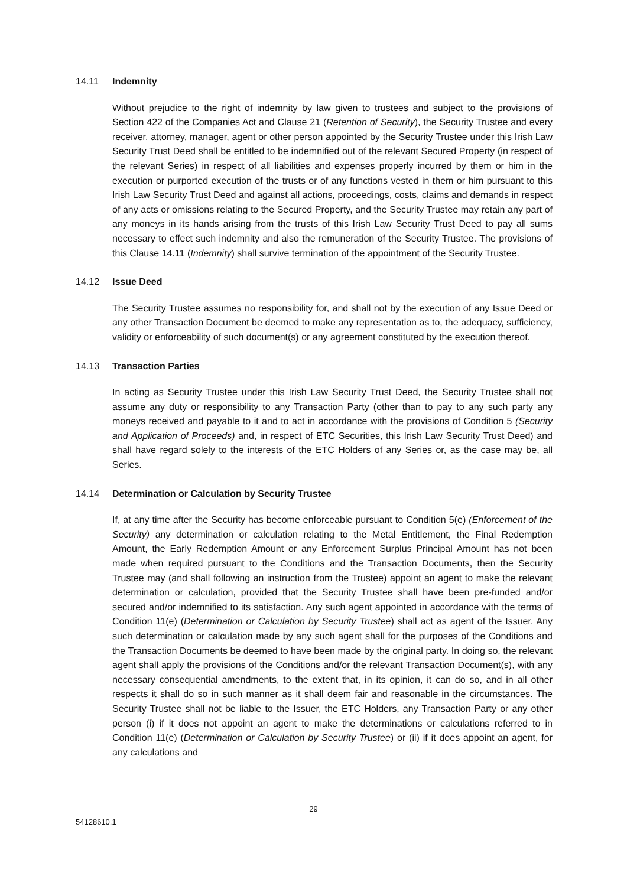14.11 Indemnity
Without prejudice to the right of indemnity by law given to trustees and subject to the provisions of Section 422 of the Companies Act and Clause 21 (Retention of Security), the Security Trustee and every receiver, attorney, manager, agent or other person appointed by the Security Trustee under this Irish Law Security Trust Deed shall be entitled to be indemnified out of the relevant Secured Property (in respect of the relevant Series) in respect of all liabilities and expenses properly incurred by them or him in the execution or purported execution of the trusts or of any functions vested in them or him pursuant to this Irish Law Security Trust Deed and against all actions, proceedings, costs, claims and demands in respect of any acts or omissions relating to the Secured Property, and the Security Trustee may retain any part of any moneys in its hands arising from the trusts of this Irish Law Security Trust Deed to pay all sums necessary to effect such indemnity and also the remuneration of the Security Trustee. The provisions of this Clause 14.11 (Indemnity) shall survive termination of the appointment of the Security Trustee.
14.12 Issue Deed
The Security Trustee assumes no responsibility for, and shall not by the execution of any Issue Deed or any other Transaction Document be deemed to make any representation as to, the adequacy, sufficiency, validity or enforceability of such document(s) or any agreement constituted by the execution thereof.
14.13 Transaction Parties
In acting as Security Trustee under this Irish Law Security Trust Deed, the Security Trustee shall not assume any duty or responsibility to any Transaction Party (other than to pay to any such party any moneys received and payable to it and to act in accordance with the provisions of Condition 5 (Security and Application of Proceeds) and, in respect of ETC Securities, this Irish Law Security Trust Deed) and shall have regard solely to the interests of the ETC Holders of any Series or, as the case may be, all Series.
14.14 Determination or Calculation by Security Trustee
If, at any time after the Security has become enforceable pursuant to Condition 5(e) (Enforcement of the Security) any determination or calculation relating to the Metal Entitlement, the Final Redemption Amount, the Early Redemption Amount or any Enforcement Surplus Principal Amount has not been made when required pursuant to the Conditions and the Transaction Documents, then the Security Trustee may (and shall following an instruction from the Trustee) appoint an agent to make the relevant determination or calculation, provided that the Security Trustee shall have been pre-funded and/or secured and/or indemnified to its satisfaction. Any such agent appointed in accordance with the terms of Condition 11(e) (Determination or Calculation by Security Trustee) shall act as agent of the Issuer. Any such determination or calculation made by any such agent shall for the purposes of the Conditions and the Transaction Documents be deemed to have been made by the original party. In doing so, the relevant agent shall apply the provisions of the Conditions and/or the relevant Transaction Document(s), with any necessary consequential amendments, to the extent that, in its opinion, it can do so, and in all other respects it shall do so in such manner as it shall deem fair and reasonable in the circumstances. The Security Trustee shall not be liable to the Issuer, the ETC Holders, any Transaction Party or any other person (i) if it does not appoint an agent to make the determinations or calculations referred to in Condition 11(e) (Determination or Calculation by Security Trustee) or (ii) if it does appoint an agent, for any calculations and
29
54128610.1